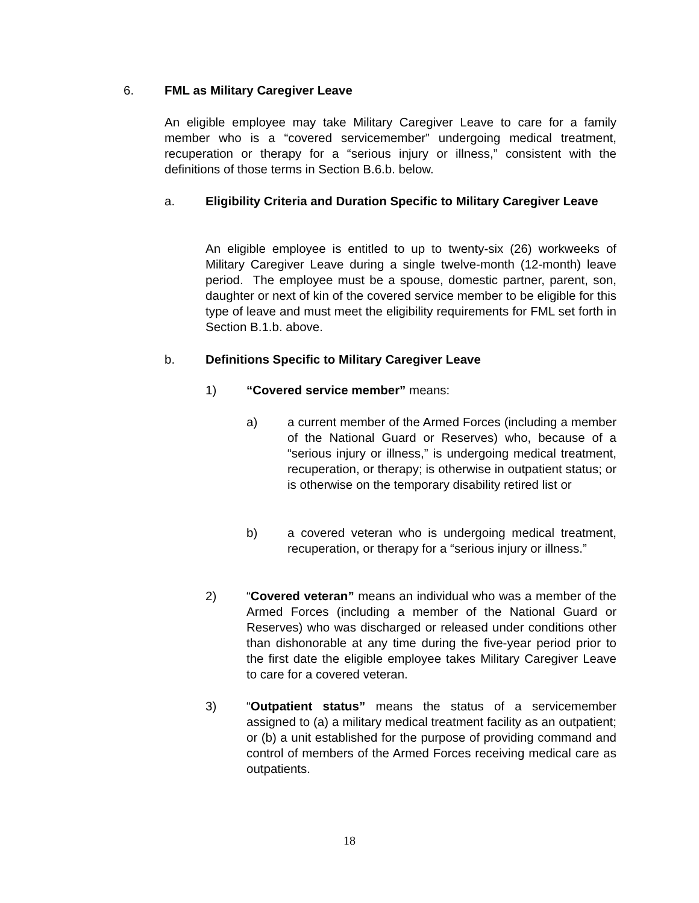6. FML as Military Caregiver Leave
An eligible employee may take Military Caregiver Leave to care for a family member who is a “covered servicemember” undergoing medical treatment, recuperation or therapy for a “serious injury or illness,” consistent with the definitions of those terms in Section B.6.b. below.
a. Eligibility Criteria and Duration Specific to Military Caregiver Leave
An eligible employee is entitled to up to twenty-six (26) workweeks of Military Caregiver Leave during a single twelve-month (12-month) leave period. The employee must be a spouse, domestic partner, parent, son, daughter or next of kin of the covered service member to be eligible for this type of leave and must meet the eligibility requirements for FML set forth in Section B.1.b. above.
b. Definitions Specific to Military Caregiver Leave
1) “Covered service member” means:
a) a current member of the Armed Forces (including a member of the National Guard or Reserves) who, because of a “serious injury or illness,” is undergoing medical treatment, recuperation, or therapy; is otherwise in outpatient status; or is otherwise on the temporary disability retired list or
b) a covered veteran who is undergoing medical treatment, recuperation, or therapy for a “serious injury or illness.”
2) “Covered veteran” means an individual who was a member of the Armed Forces (including a member of the National Guard or Reserves) who was discharged or released under conditions other than dishonorable at any time during the five-year period prior to the first date the eligible employee takes Military Caregiver Leave to care for a covered veteran.
3) “Outpatient status” means the status of a servicemember assigned to (a) a military medical treatment facility as an outpatient; or (b) a unit established for the purpose of providing command and control of members of the Armed Forces receiving medical care as outpatients.
18